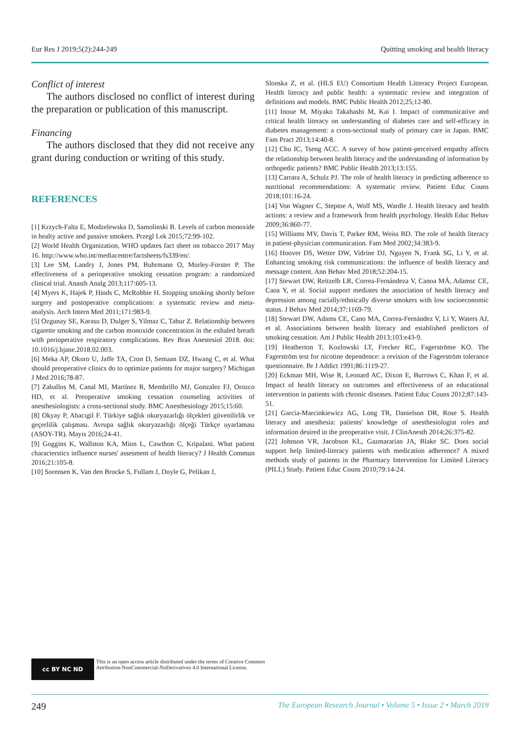Eur Res J 2019;5(2):244-249 Quitting smoking and health literacy
Conflict of interest
  The authors disclosed no conflict of interest during the preparation or publication of this manuscript.
Financing
  The authors disclosed that they did not receive any grant during conduction or writing of this study.
REFERENCES
[1] Krzych-Falta E, Modzelewska D, Samolinski B. Levels of carbon monoxide in healty active and passive smokers. Przegl Lek 2015;72:99-102.
[2] World Health Organization, WHO updates fact sheet on tobacco 2017 May 16. http://www.who.int/mediacentre/factsheets/fs339/en/.
[3] Lee SM, Landry J, Jones PM, Buhrmann O, Morley-Forster P. The effectiveness of a perioperative smoking cessation program: a randomized clinical trial. Anasth Analg 2013;117:605-13.
[4] Myers K, Hajek P, Hinds C, McRobbie H. Stopping smoking shortly before surgery and postoperative complications: a systematic review and meta-analysis. Arch Intern Med 2011;171:983-9.
[5] Ozgunay SE, Karasu D, Dulger S, Yilmaz C, Tabur Z. Relationship between cigarette smoking and the carbon monoxide concentration in the exhaled breath with perioperative respiratory complications. Rev Bras Anestesiol 2018. doi: 10.1016/j.bjane.2018.02.003.
[6] Meka AP, Okoro U, Jaffe TA, Cron D, Semaan DZ, Hwang C, et al. What should preoperative clinics do to optimize patients for major surgery? Michigan J Med 2016;78-87.
[7] Zaballos M, Canal MI, Martínez R, Membrillo MJ, Gonzalez FJ, Orozco HD, et al. Preoperative smoking cessation counseling activities of anesthesiologists: a cross-sectional study. BMC Anesthesiology 2015;15:60.
[8] Okyay P, Abacıgil F. Türkiye sağlık okuryazarlığı ölçekleri güvenilirlik ve geçerlilik çalışması. Avrupa sağlık okuryazarlığı ölçeği Türkçe uyarlaması (ASOY-TR). Mayıs 2016;24-41.
[9] Goggins K, Wallston KA, Mion L, Cawthon C, Kripalani. What patient characterstics influence nurses' assesment of health literacy? J Health Commun 2016;21:105-8.
[10] Sorensen K, Van den Brocke S, Fullam J, Doyle G, Pelikan J,
Slonska Z, et al. (HLS EU) Consortium Health Litteracy Project European. Health literacy and public health: a systematic review and integration of definitions and models. BMC Public Health 2012;25;12-80.
[11] Inoue M, Miyako Takahashi M, Kai I. Impact of communicative and critical health literacy on understanding of diabetes care and self-efficacy in diabetes management: a cross-sectional study of primary care in Japan. BMC Fam Pract 2013;14:40-8.
[12] Chu IC, Tseng ACC. A survey of how patient-perceived empathy affects the relationship between health literacy and the understanding of information by orthopedic patients? BMC Public Health 2013;13:155.
[13] Carrara A, Schulz PJ. The role of health literacy in predicting adherence to nutritional recommendations: A systematic review. Patient Educ Couns 2018;101:16-24.
[14] Von Wagner C, Steptoe A, Wolf MS, Wardle J. Health literacy and health actions: a review and a framework from health psychology. Health Educ Behav 2009;36:860-77.
[15] Williams MV, Davis T, Parker RM, Weiss BD. The role of health literacy in patient-physician communication. Fam Med 2002;34:383-9.
[16] Hoover DS, Wetter DW, Vidrine DJ, Nguyen N, Frank SG, Li Y, et al. Enhancing smoking risk communications: the influence of health literacy and message content. Ann Behav Med 2018;52:204-15.
[17] Stewart DW, Reitzelb LR, Correa-Fernándeza V, Canoa MÁ, Adamsc CE, Caoa Y, et al. Social support mediates the association of health literacy and depression among racially/ethnically diverse smokers with low socioeconomic status. J Behav Med 2014;37:1169-79.
[18] Stewart DW, Adams CE, Cano MA, Correa-Fernández V, Li Y, Waters AJ, et al. Associations between health literacy and established predictors of smoking cessation. Am J Public Health 2013;103:e43-9.
[19] Heatherton T, Kozlowski LT, Frecker RC, Fagerströme KO. The Fagerström test for nicotine dependence: a revision of the Fagerström tolerance questionnaire. Br J Addict 1991;86:1119-27.
[20] Eckman MH, Wise R, Leonard AC, Dixon E, Burrows C, Khan F, et al. Impact of health literacy on outcomes and effectiveness of an educational intervention in patients with chronic diseases. Patient Educ Couns 2012;87:143-51.
[21] Garcia-Marcinkiewicz AG, Long TR, Danielson DR, Rose S. Health literacy and anesthesia: patients' knowledge of anesthesiologist roles and information desired in the preoperative visit. J ClinAnesth 2014;26:375-82.
[22] Johnson VR, Jacobson KL, Gazmararian JA, Blake SC. Does social support help limited-literacy patients with medication adherence? A mixed methods study of patients in the Pharmacy Intervention for Limited Literacy (PILL) Study. Patient Educ Couns 2010;79:14-24.
cc BY NC ND
This is an open access article distributed under the terms of Creative Common
Attribution-NonCommercial-NoDerivatives 4.0 International License.
249 The European Research Journal • Volume 5 • Issue 2 • March 2019